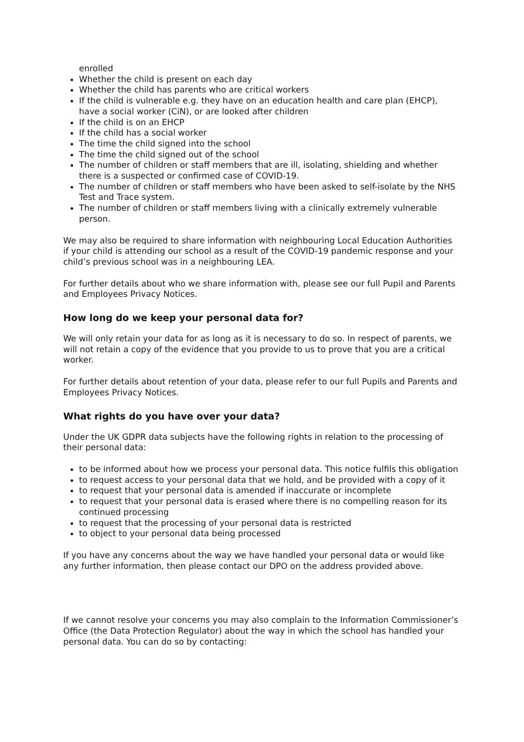enrolled
Whether the child is present on each day
Whether the child has parents who are critical workers
If the child is vulnerable e.g. they have on an education health and care plan (EHCP), have a social worker (CiN), or are looked after children
If the child is on an EHCP
If the child has a social worker
The time the child signed into the school
The time the child signed out of the school
The number of children or staff members that are ill, isolating, shielding and whether there is a suspected or confirmed case of COVID-19.
The number of children or staff members who have been asked to self-isolate by the NHS Test and Trace system.
The number of children or staff members living with a clinically extremely vulnerable person.
We may also be required to share information with neighbouring Local Education Authorities if your child is attending our school as a result of the COVID-19 pandemic response and your child’s previous school was in a neighbouring LEA.
For further details about who we share information with, please see our full Pupil and Parents and Employees Privacy Notices.
How long do we keep your personal data for?
We will only retain your data for as long as it is necessary to do so. In respect of parents, we will not retain a copy of the evidence that you provide to us to prove that you are a critical worker.
For further details about retention of your data, please refer to our full Pupils and Parents and Employees Privacy Notices.
What rights do you have over your data?
Under the UK GDPR data subjects have the following rights in relation to the processing of their personal data:
to be informed about how we process your personal data. This notice fulfils this obligation
to request access to your personal data that we hold, and be provided with a copy of it
to request that your personal data is amended if inaccurate or incomplete
to request that your personal data is erased where there is no compelling reason for its continued processing
to request that the processing of your personal data is restricted
to object to your personal data being processed
If you have any concerns about the way we have handled your personal data or would like any further information, then please contact our DPO on the address provided above.
If we cannot resolve your concerns you may also complain to the Information Commissioner’s Office (the Data Protection Regulator) about the way in which the school has handled your personal data. You can do so by contacting: